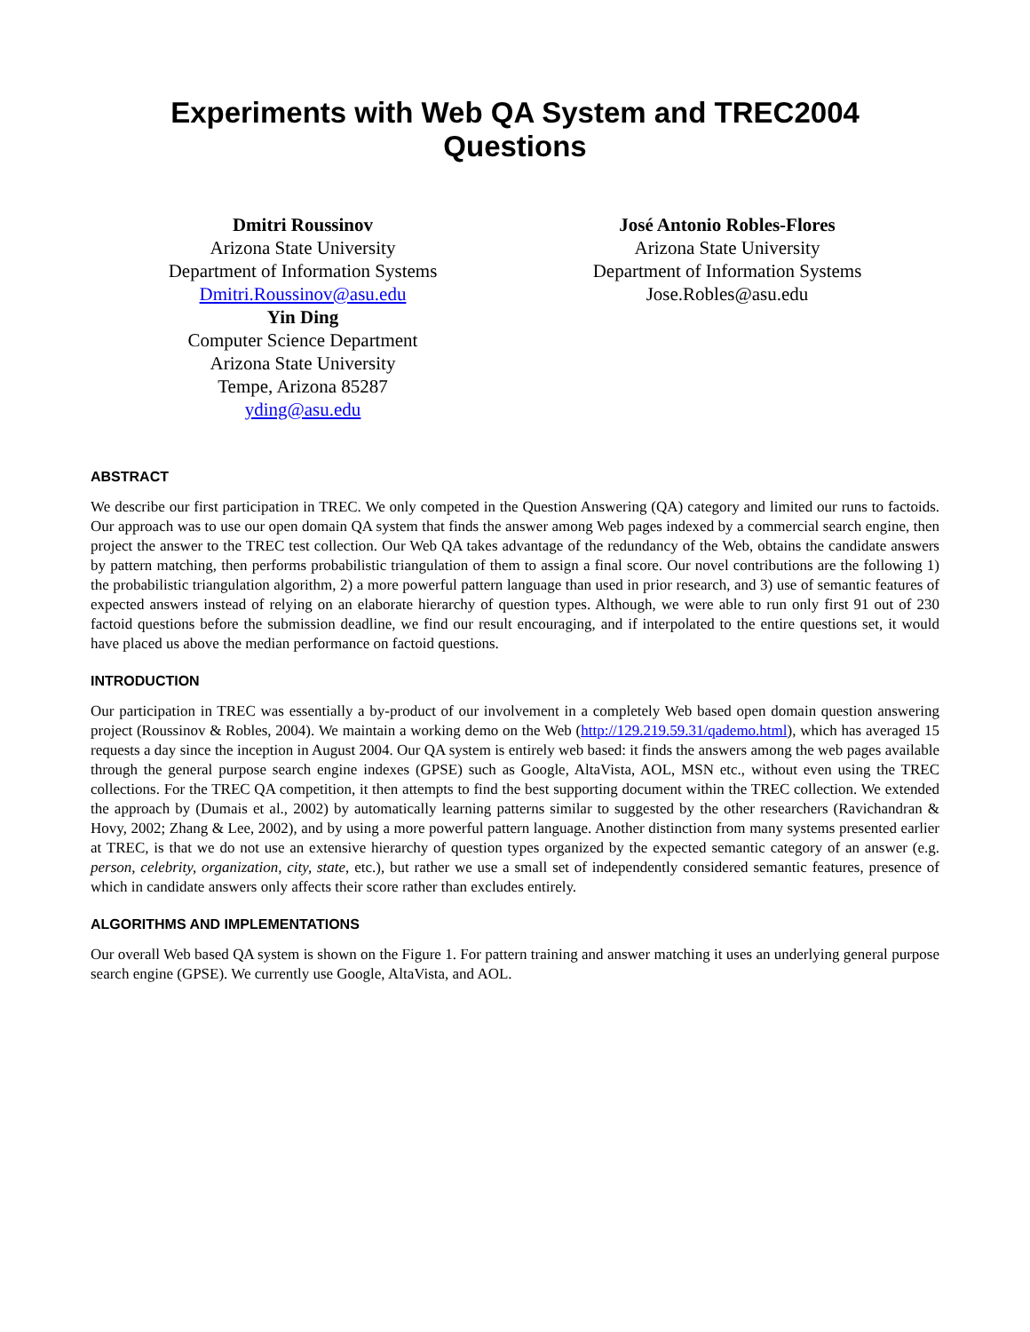Experiments with Web QA System and TREC2004
Questions
Dmitri Roussinov
Arizona State University
Department of Information Systems
Dmitri.Roussinov@asu.edu
Yin Ding
Computer Science Department
Arizona State University
Tempe, Arizona 85287
yding@asu.edu
José Antonio Robles-Flores
Arizona State University
Department of Information Systems
Jose.Robles@asu.edu
ABSTRACT
We describe our first participation in TREC. We only competed in the Question Answering (QA) category and limited our runs to factoids. Our approach was to use our open domain QA system that finds the answer among Web pages indexed by a commercial search engine, then project the answer to the TREC test collection. Our Web QA takes advantage of the redundancy of the Web, obtains the candidate answers by pattern matching, then performs probabilistic triangulation of them to assign a final score. Our novel contributions are the following 1) the probabilistic triangulation algorithm, 2) a more powerful pattern language than used in prior research, and 3) use of semantic features of expected answers instead of relying on an elaborate hierarchy of question types. Although, we were able to run only first 91 out of 230 factoid questions before the submission deadline, we find our result encouraging, and if interpolated to the entire questions set, it would have placed us above the median performance on factoid questions.
INTRODUCTION
Our participation in TREC was essentially a by-product of our involvement in a completely Web based open domain question answering project (Roussinov & Robles, 2004). We maintain a working demo on the Web (http://129.219.59.31/qademo.html), which has averaged 15 requests a day since the inception in August 2004. Our QA system is entirely web based: it finds the answers among the web pages available through the general purpose search engine indexes (GPSE) such as Google, AltaVista, AOL, MSN etc., without even using the TREC collections. For the TREC QA competition, it then attempts to find the best supporting document within the TREC collection. We extended the approach by (Dumais et al., 2002) by automatically learning patterns similar to suggested by the other researchers (Ravichandran & Hovy, 2002; Zhang & Lee, 2002), and by using a more powerful pattern language. Another distinction from many systems presented earlier at TREC, is that we do not use an extensive hierarchy of question types organized by the expected semantic category of an answer (e.g. person, celebrity, organization, city, state, etc.), but rather we use a small set of independently considered semantic features, presence of which in candidate answers only affects their score rather than excludes entirely.
ALGORITHMS AND IMPLEMENTATIONS
Our overall Web based QA system is shown on the Figure 1. For pattern training and answer matching it uses an underlying general purpose search engine (GPSE). We currently use Google, AltaVista, and AOL.